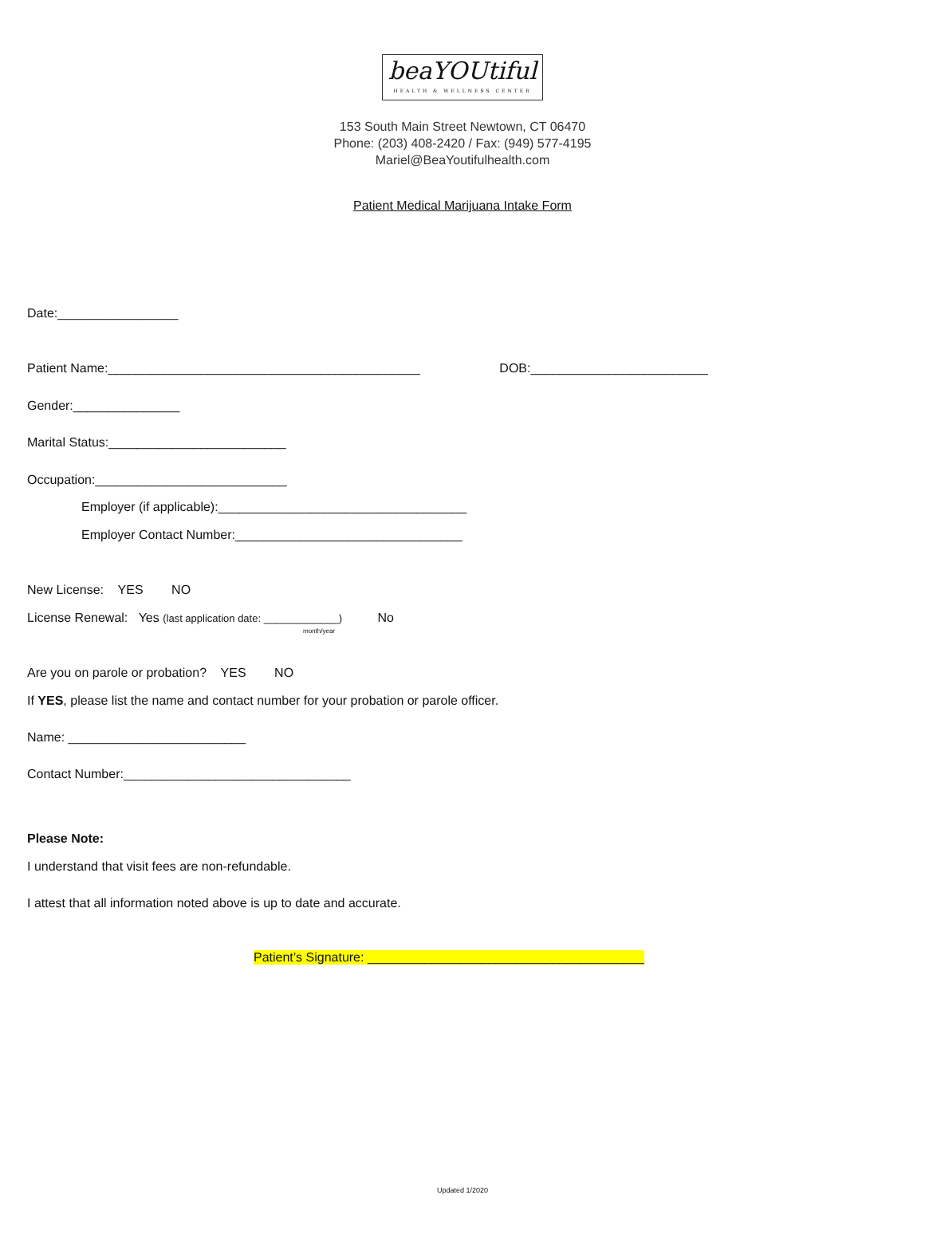beaYOUtiful
HEALTH & WELLNESS CENTER
153 South Main Street Newtown, CT 06470
Phone: (203) 408-2420 / Fax: (949) 577-4195
Mariel@BeaYoutifulhealth.com
Patient Medical Marijuana Intake Form
Date:_________________
Patient Name:____________________________________________ DOB:_________________________
Gender:_______________
Marital Status:_________________________
Occupation:___________________________
Employer (if applicable):___________________________________
Employer Contact Number:________________________________
New License: YES NO
License Renewal: Yes (last application date: _____________) No
month/year
Are you on parole or probation? YES NO
If YES, please list the name and contact number for your probation or parole officer.
Name: _________________________
Contact Number:________________________________
Please Note:
I understand that visit fees are non-refundable.
I attest that all information noted above is up to date and accurate.
Patient’s Signature: _______________________________________
Updated 1/2020